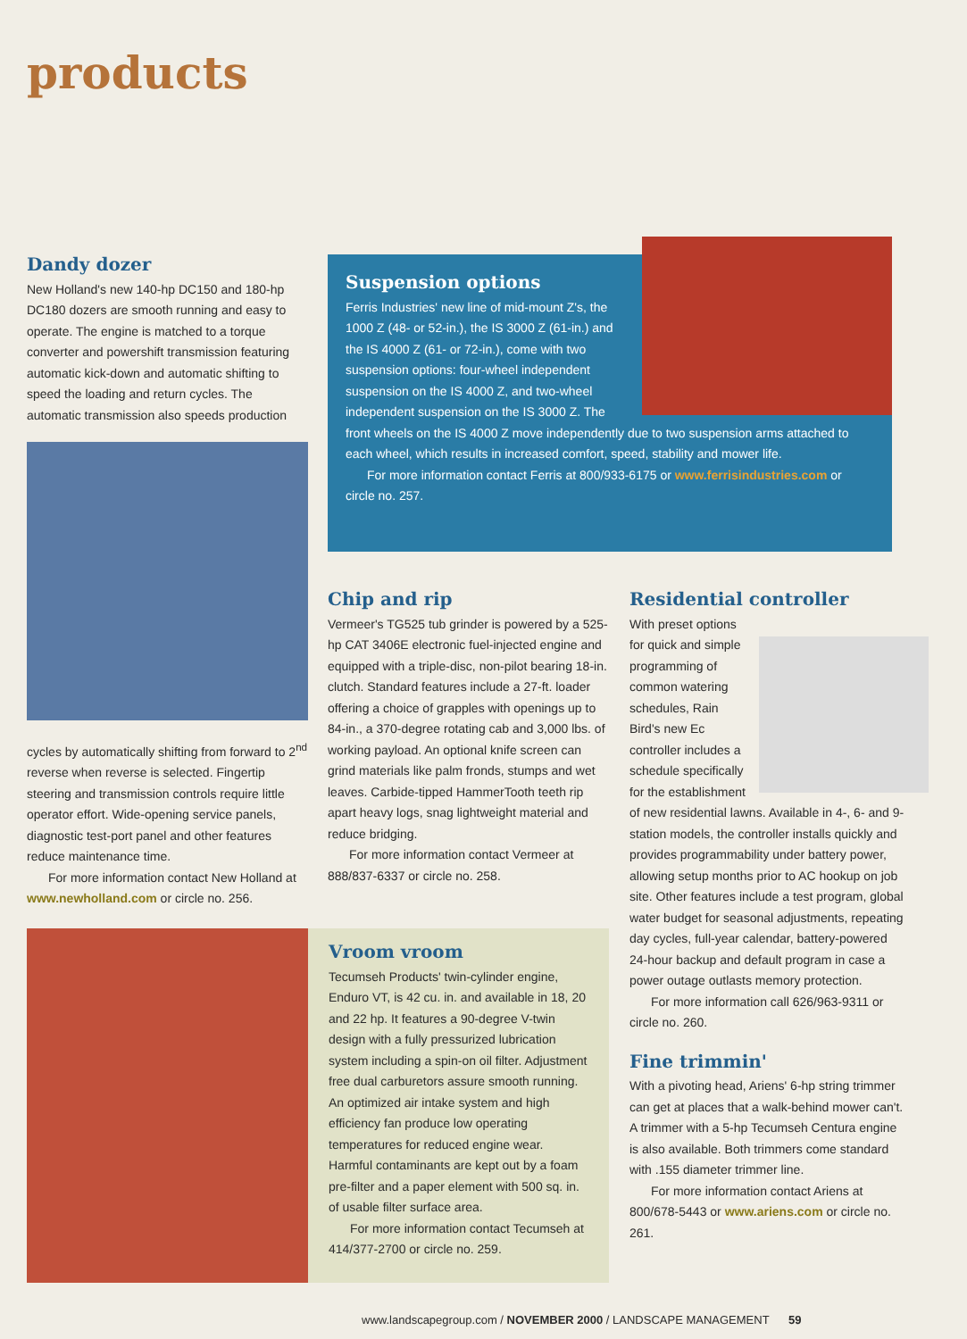products
Dandy dozer
New Holland's new 140-hp DC150 and 180-hp DC180 dozers are smooth running and easy to operate. The engine is matched to a torque converter and powershift transmission featuring automatic kick-down and automatic shifting to speed the loading and return cycles. The automatic transmission also speeds production
cycles by automatically shifting from forward to 2<sup>nd</sup> reverse when reverse is selected. Fingertip steering and transmission controls require little operator effort. Wide-opening service panels, diagnostic test-port panel and other features reduce maintenance time.
For more information contact New Holland at www.newholland.com or circle no. 256.
Suspension options
Ferris Industries' new line of mid-mount Z's, the 1000 Z (48- or 52-in.), the IS 3000 Z (61-in.) and the IS 4000 Z (61- or 72-in.), come with two suspension options: four-wheel independent suspension on the IS 4000 Z, and two-wheel independent suspension on the IS 3000 Z. The front wheels on the IS 4000 Z move independently due to two suspension arms attached to each wheel, which results in increased comfort, speed, stability and mower life.
For more information contact Ferris at 800/933-6175 or www.ferrisindustries.com or circle no. 257.
Chip and rip
Vermeer's TG525 tub grinder is powered by a 525-hp CAT 3406E electronic fuel-injected engine and equipped with a triple-disc, non-pilot bearing 18-in. clutch. Standard features include a 27-ft. loader offering a choice of grapples with openings up to 84-in., a 370-degree rotating cab and 3,000 lbs. of working payload. An optional knife screen can grind materials like palm fronds, stumps and wet leaves. Carbide-tipped HammerTooth teeth rip apart heavy logs, snag lightweight material and reduce bridging.
For more information contact Vermeer at 888/837-6337 or circle no. 258.
Residential controller
With preset options for quick and simple programming of common watering schedules, Rain Bird's new Ec controller includes a schedule specifically for the establishment of new residential lawns. Available in 4-, 6- and 9-station models, the controller installs quickly and provides programmability under battery power, allowing setup months prior to AC hookup on job site. Other features include a test program, global water budget for seasonal adjustments, repeating day cycles, full-year calendar, battery-powered 24-hour backup and default program in case a power outage outlasts memory protection.
For more information call 626/963-9311 or circle no. 260.
Fine trimmin'
With a pivoting head, Ariens' 6-hp string trimmer can get at places that a walk-behind mower can't. A trimmer with a 5-hp Tecumseh Centura engine is also available. Both trimmers come standard with .155 diameter trimmer line.
For more information contact Ariens at 800/678-5443 or www.ariens.com or circle no. 261.
Vroom vroom
Tecumseh Products' twin-cylinder engine, Enduro VT, is 42 cu. in. and available in 18, 20 and 22 hp. It features a 90-degree V-twin design with a fully pressurized lubrication system including a spin-on oil filter. Adjustment free dual carburetors assure smooth running. An optimized air intake system and high efficiency fan produce low operating temperatures for reduced engine wear. Harmful contaminants are kept out by a foam pre-filter and a paper element with 500 sq. in. of usable filter surface area.
For more information contact Tecumseh at 414/377-2700 or circle no. 259.
www.landscapegroup.com / NOVEMBER 2000 / LANDSCAPE MANAGEMENT 59